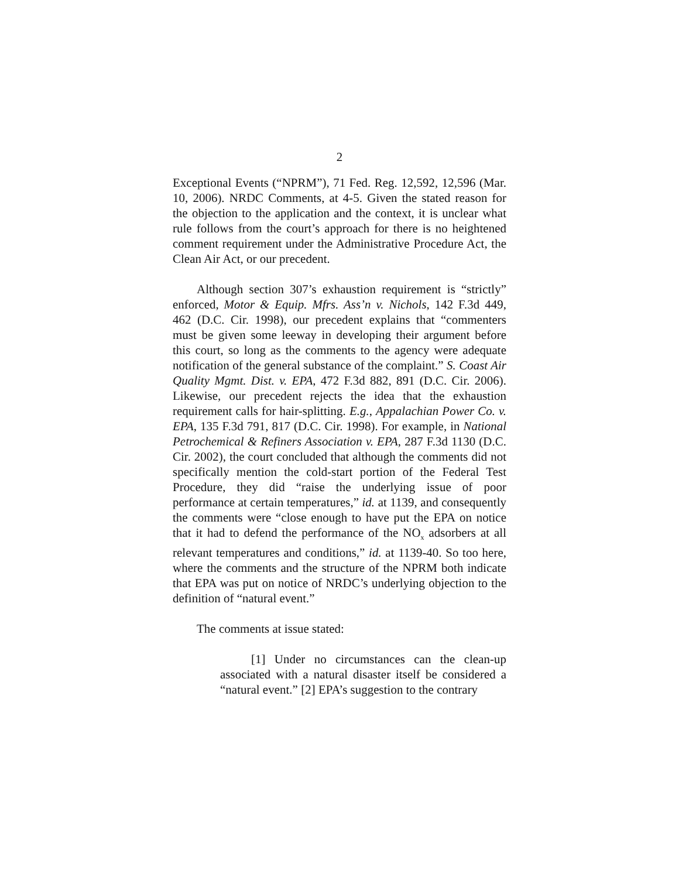2
Exceptional Events (“NPRM”), 71 Fed. Reg. 12,592, 12,596 (Mar. 10, 2006). NRDC Comments, at 4-5. Given the stated reason for the objection to the application and the context, it is unclear what rule follows from the court’s approach for there is no heightened comment requirement under the Administrative Procedure Act, the Clean Air Act, or our precedent.
Although section 307’s exhaustion requirement is “strictly” enforced, Motor & Equip. Mfrs. Ass’n v. Nichols, 142 F.3d 449, 462 (D.C. Cir. 1998), our precedent explains that “commenters must be given some leeway in developing their argument before this court, so long as the comments to the agency were adequate notification of the general substance of the complaint.” S. Coast Air Quality Mgmt. Dist. v. EPA, 472 F.3d 882, 891 (D.C. Cir. 2006). Likewise, our precedent rejects the idea that the exhaustion requirement calls for hair-splitting. E.g., Appalachian Power Co. v. EPA, 135 F.3d 791, 817 (D.C. Cir. 1998). For example, in National Petrochemical & Refiners Association v. EPA, 287 F.3d 1130 (D.C. Cir. 2002), the court concluded that although the comments did not specifically mention the cold-start portion of the Federal Test Procedure, they did “raise the underlying issue of poor performance at certain temperatures,” id. at 1139, and consequently the comments were “close enough to have put the EPA on notice that it had to defend the performance of the NO<sub>x</sub> adsorbers at all relevant temperatures and conditions,” id. at 1139-40. So too here, where the comments and the structure of the NPRM both indicate that EPA was put on notice of NRDC’s underlying objection to the definition of “natural event.”
The comments at issue stated:
[1] Under no circumstances can the clean-up associated with a natural disaster itself be considered a “natural event.” [2] EPA’s suggestion to the contrary